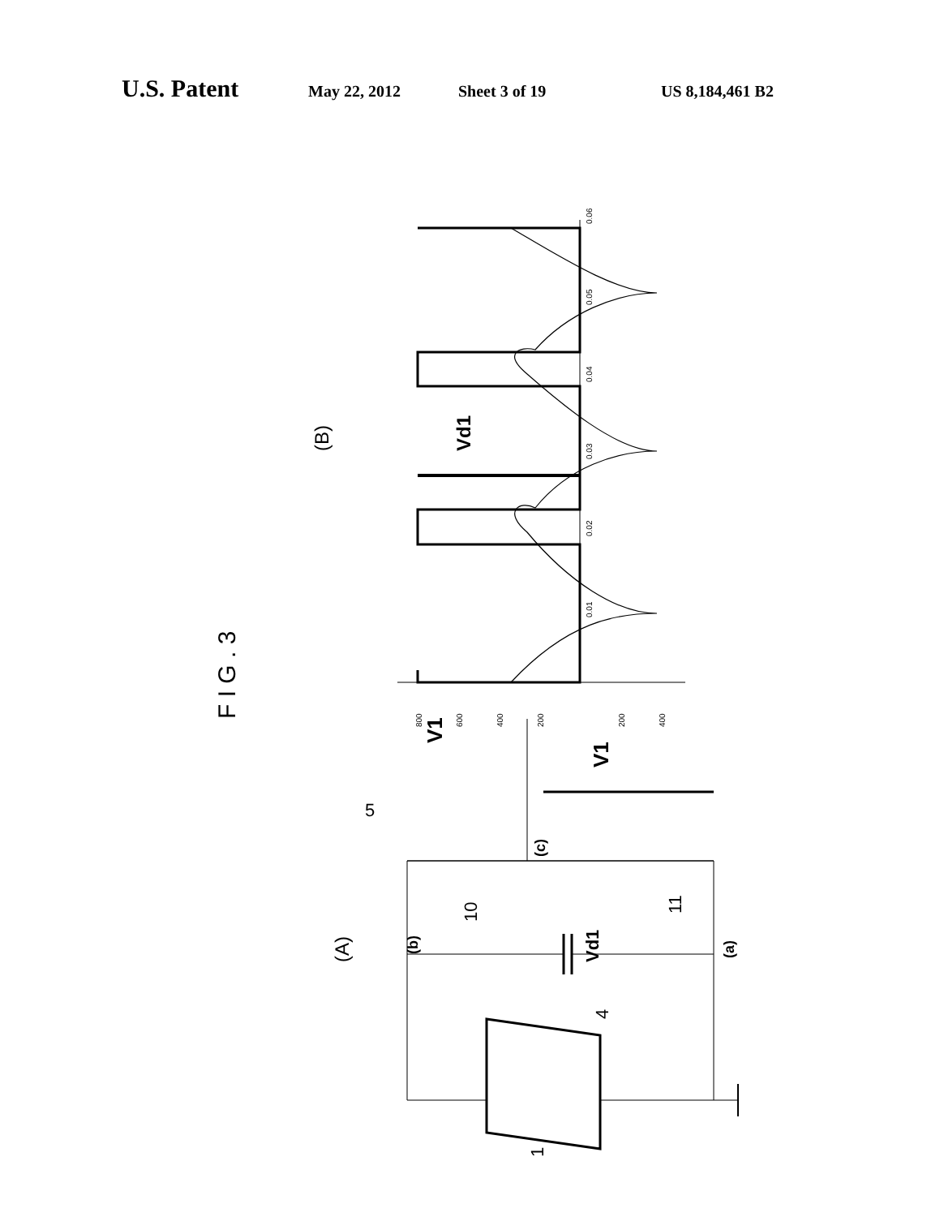U.S. Patent May 22, 2012 Sheet 3 of 19 US 8,184,461 B2
F I G . 3
(B)
(A)
V1
V1
Vd1
Vd1
(b)
(a)
(c)
5
10
11
4
1
800
600
400
200
200
400
0.01
0.02
0.03
0.04
0.05
0.06